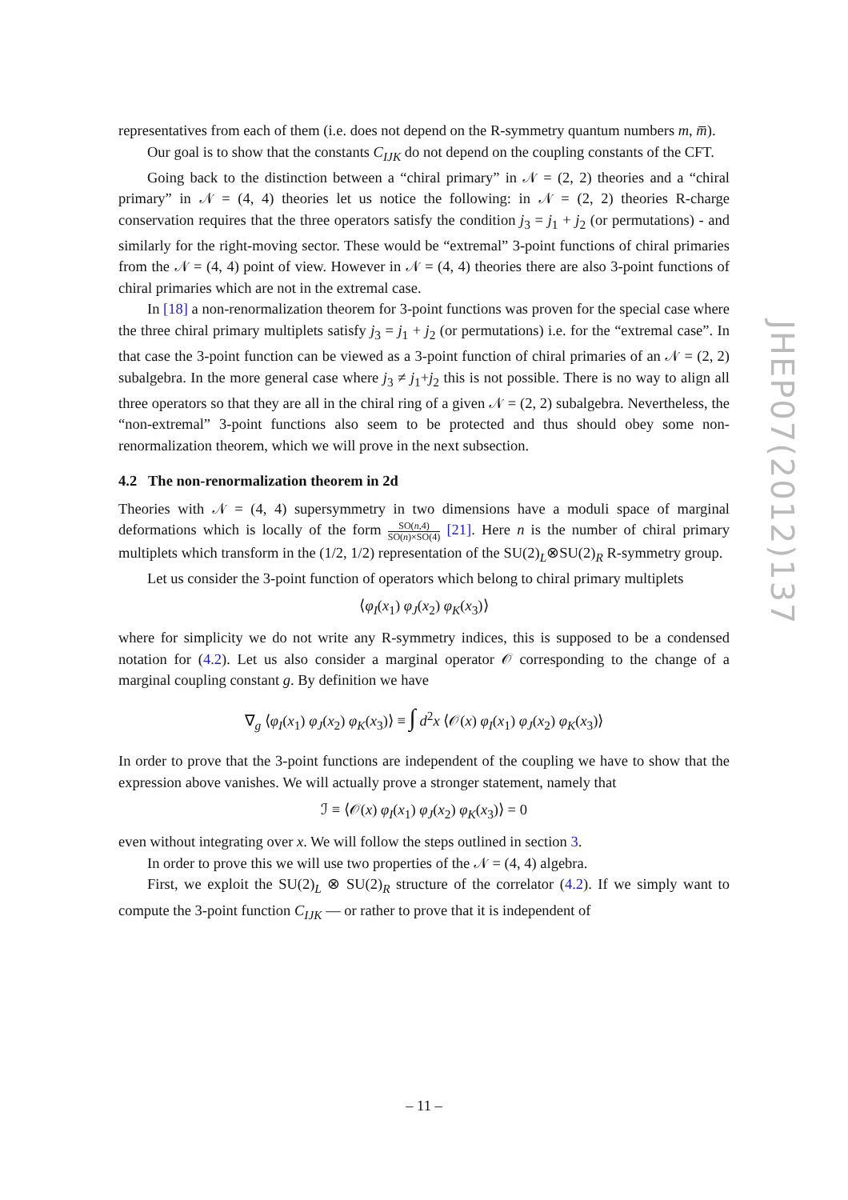representatives from each of them (i.e. does not depend on the R-symmetry quantum numbers m, m̅).
Our goal is to show that the constants C<sub>IJK</sub> do not depend on the coupling constants of the CFT.
Going back to the distinction between a “chiral primary” in 𝒩 = (2, 2) theories and a “chiral primary” in 𝒩 = (4, 4) theories let us notice the following: in 𝒩 = (2, 2) theories R-charge conservation requires that the three operators satisfy the condition j<sub>3</sub> = j<sub>1</sub> + j<sub>2</sub> (or permutations) - and similarly for the right-moving sector. These would be “extremal” 3-point functions of chiral primaries from the 𝒩 = (4, 4) point of view. However in 𝒩 = (4, 4) theories there are also 3-point functions of chiral primaries which are not in the extremal case.
In [18] a non-renormalization theorem for 3-point functions was proven for the special case where the three chiral primary multiplets satisfy j<sub>3</sub> = j<sub>1</sub> + j<sub>2</sub> (or permutations) i.e. for the “extremal case”. In that case the 3-point function can be viewed as a 3-point function of chiral primaries of an 𝒩 = (2, 2) subalgebra. In the more general case where j<sub>3</sub> ≠ j<sub>1</sub>+j<sub>2</sub> this is not possible. There is no way to align all three operators so that they are all in the chiral ring of a given 𝒩 = (2, 2) subalgebra. Nevertheless, the “non-extremal” 3-point functions also seem to be protected and thus should obey some non-renormalization theorem, which we will prove in the next subsection.
4.2 The non-renormalization theorem in 2d
Theories with 𝒩 = (4, 4) supersymmetry in two dimensions have a moduli space of marginal deformations which is locally of the form SO(n,4) SO(n)×SO(4) [21]. Here n is the number of chiral primary multiplets which transform in the (1/2, 1/2) representation of the SU(2)<sub>L</sub>⊗SU(2)<sub>R</sub> R-symmetry group.
Let us consider the 3-point function of operators which belong to chiral primary multiplets
⟨φ<sub>I</sub>(x<sub>1</sub>) φ<sub>J</sub>(x<sub>2</sub>) φ<sub>K</sub>(x<sub>3</sub>)⟩
where for simplicity we do not write any R-symmetry indices, this is supposed to be a condensed notation for (4.2). Let us also consider a marginal operator 𝒪 corresponding to the change of a marginal coupling constant g. By definition we have
∇<sub>g</sub> ⟨φ<sub>I</sub>(x<sub>1</sub>) φ<sub>J</sub>(x<sub>2</sub>) φ<sub>K</sub>(x<sub>3</sub>)⟩ ≡ ∫ d<sup>2</sup>x ⟨𝒪(x) φ<sub>I</sub>(x<sub>1</sub>) φ<sub>J</sub>(x<sub>2</sub>) φ<sub>K</sub>(x<sub>3</sub>)⟩
In order to prove that the 3-point functions are independent of the coupling we have to show that the expression above vanishes. We will actually prove a stronger statement, namely that
ℐ ≡ ⟨𝒪(x) φ<sub>I</sub>(x<sub>1</sub>) φ<sub>J</sub>(x<sub>2</sub>) φ<sub>K</sub>(x<sub>3</sub>)⟩ = 0
even without integrating over x. We will follow the steps outlined in section 3.
In order to prove this we will use two properties of the 𝒩 = (4, 4) algebra.
First, we exploit the SU(2)<sub>L</sub> ⊗ SU(2)<sub>R</sub> structure of the correlator (4.2). If we simply want to compute the 3-point function C<sub>IJK</sub> — or rather to prove that it is independent of
JHEP07(2012)137
– 11 –